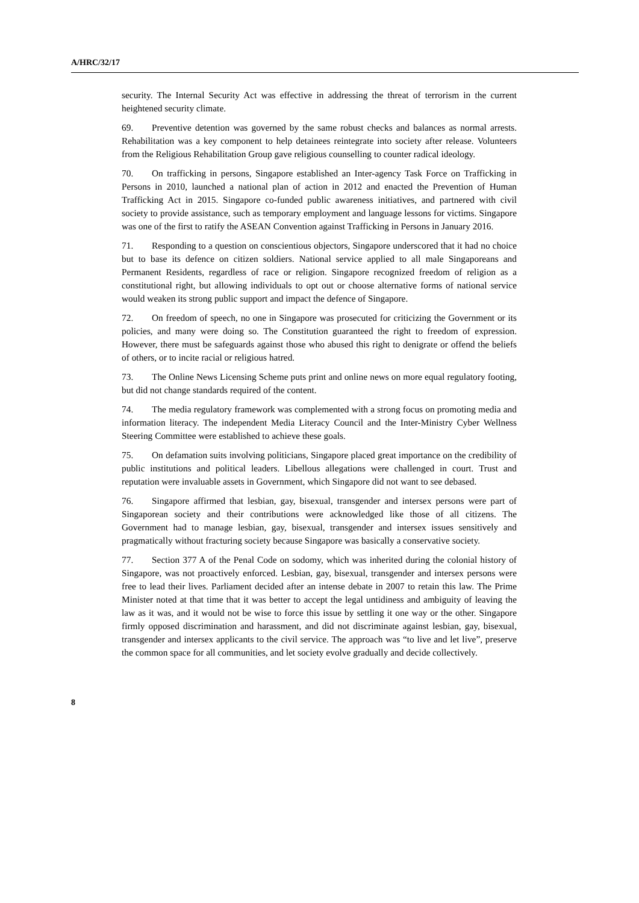A/HRC/32/17
security. The Internal Security Act was effective in addressing the threat of terrorism in the current heightened security climate.
69. Preventive detention was governed by the same robust checks and balances as normal arrests. Rehabilitation was a key component to help detainees reintegrate into society after release. Volunteers from the Religious Rehabilitation Group gave religious counselling to counter radical ideology.
70. On trafficking in persons, Singapore established an Inter-agency Task Force on Trafficking in Persons in 2010, launched a national plan of action in 2012 and enacted the Prevention of Human Trafficking Act in 2015. Singapore co-funded public awareness initiatives, and partnered with civil society to provide assistance, such as temporary employment and language lessons for victims. Singapore was one of the first to ratify the ASEAN Convention against Trafficking in Persons in January 2016.
71. Responding to a question on conscientious objectors, Singapore underscored that it had no choice but to base its defence on citizen soldiers. National service applied to all male Singaporeans and Permanent Residents, regardless of race or religion. Singapore recognized freedom of religion as a constitutional right, but allowing individuals to opt out or choose alternative forms of national service would weaken its strong public support and impact the defence of Singapore.
72. On freedom of speech, no one in Singapore was prosecuted for criticizing the Government or its policies, and many were doing so. The Constitution guaranteed the right to freedom of expression. However, there must be safeguards against those who abused this right to denigrate or offend the beliefs of others, or to incite racial or religious hatred.
73. The Online News Licensing Scheme puts print and online news on more equal regulatory footing, but did not change standards required of the content.
74. The media regulatory framework was complemented with a strong focus on promoting media and information literacy. The independent Media Literacy Council and the Inter-Ministry Cyber Wellness Steering Committee were established to achieve these goals.
75. On defamation suits involving politicians, Singapore placed great importance on the credibility of public institutions and political leaders. Libellous allegations were challenged in court. Trust and reputation were invaluable assets in Government, which Singapore did not want to see debased.
76. Singapore affirmed that lesbian, gay, bisexual, transgender and intersex persons were part of Singaporean society and their contributions were acknowledged like those of all citizens. The Government had to manage lesbian, gay, bisexual, transgender and intersex issues sensitively and pragmatically without fracturing society because Singapore was basically a conservative society.
77. Section 377 A of the Penal Code on sodomy, which was inherited during the colonial history of Singapore, was not proactively enforced. Lesbian, gay, bisexual, transgender and intersex persons were free to lead their lives. Parliament decided after an intense debate in 2007 to retain this law. The Prime Minister noted at that time that it was better to accept the legal untidiness and ambiguity of leaving the law as it was, and it would not be wise to force this issue by settling it one way or the other. Singapore firmly opposed discrimination and harassment, and did not discriminate against lesbian, gay, bisexual, transgender and intersex applicants to the civil service. The approach was “to live and let live”, preserve the common space for all communities, and let society evolve gradually and decide collectively.
8